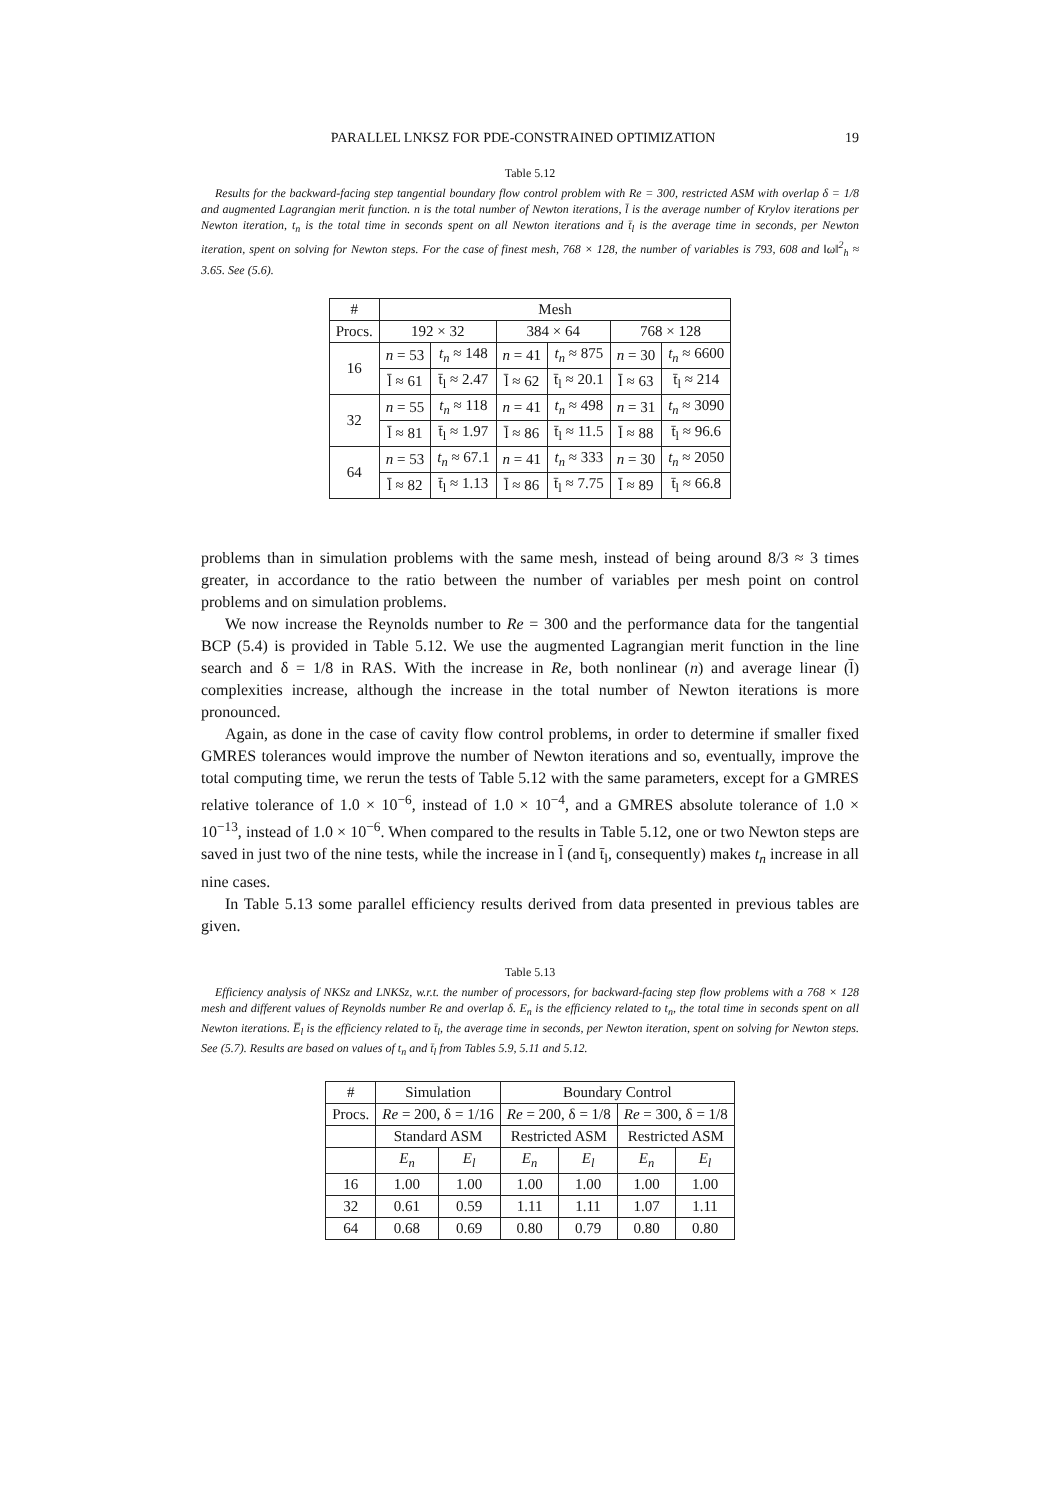PARALLEL LNKSZ FOR PDE-CONSTRAINED OPTIMIZATION 19
Table 5.12
Results for the backward-facing step tangential boundary flow control problem with Re = 300, restricted ASM with overlap δ = 1/8 and augmented Lagrangian merit function. n is the total number of Newton iterations, l̄ is the average number of Krylov iterations per Newton iteration, t<sub>n</sub> is the total time in seconds spent on all Newton iterations and t̄<sub>l</sub> is the average time in seconds, per Newton iteration, spent on solving for Newton steps. For the case of finest mesh, 768 × 128, the number of variables is 793, 608 and ‖ω‖<sup>2</sup><sub>h</sub> ≈ 3.65. See (5.6).
| # | Mesh | | | | | |
| --- | --- | --- | --- | --- | --- | --- |
| Procs. | 192 × 32 | | 384 × 64 | | 768 × 128 | |
| 16 | n = 53 | t<sub>n</sub> ≈ 148 | n = 41 | t<sub>n</sub> ≈ 875 | n = 30 | t<sub>n</sub> ≈ 6600 |
| | l̄ ≈ 61 | t̄<sub>l</sub> ≈ 2.47 | l̄ ≈ 62 | t̄<sub>l</sub> ≈ 20.1 | l̄ ≈ 63 | t̄<sub>l</sub> ≈ 214 |
| 32 | n = 55 | t<sub>n</sub> ≈ 118 | n = 41 | t<sub>n</sub> ≈ 498 | n = 31 | t<sub>n</sub> ≈ 3090 |
| | l̄ ≈ 81 | t̄<sub>l</sub> ≈ 1.97 | l̄ ≈ 86 | t̄<sub>l</sub> ≈ 11.5 | l̄ ≈ 88 | t̄<sub>l</sub> ≈ 96.6 |
| 64 | n = 53 | t<sub>n</sub> ≈ 67.1 | n = 41 | t<sub>n</sub> ≈ 333 | n = 30 | t<sub>n</sub> ≈ 2050 |
| | l̄ ≈ 82 | t̄<sub>l</sub> ≈ 1.13 | l̄ ≈ 86 | t̄<sub>l</sub> ≈ 7.75 | l̄ ≈ 89 | t̄<sub>l</sub> ≈ 66.8 |
problems than in simulation problems with the same mesh, instead of being around 8/3 ≈ 3 times greater, in accordance to the ratio between the number of variables per mesh point on control problems and on simulation problems.
We now increase the Reynolds number to Re = 300 and the performance data for the tangential BCP (5.4) is provided in Table 5.12. We use the augmented Lagrangian merit function in the line search and δ = 1/8 in RAS. With the increase in Re, both nonlinear (n) and average linear (l̄) complexities increase, although the increase in the total number of Newton iterations is more pronounced.
Again, as done in the case of cavity flow control problems, in order to determine if smaller fixed GMRES tolerances would improve the number of Newton iterations and so, eventually, improve the total computing time, we rerun the tests of Table 5.12 with the same parameters, except for a GMRES relative tolerance of 1.0 × 10<sup>−6</sup>, instead of 1.0 × 10<sup>−4</sup>, and a GMRES absolute tolerance of 1.0 × 10<sup>−13</sup>, instead of 1.0 × 10<sup>−6</sup>. When compared to the results in Table 5.12, one or two Newton steps are saved in just two of the nine tests, while the increase in l̄ (and t̄<sub>l</sub>, consequently) makes t<sub>n</sub> increase in all nine cases.
In Table 5.13 some parallel efficiency results derived from data presented in previous tables are given.
Table 5.13
Efficiency analysis of NKSz and LNKSz, w.r.t. the number of processors, for backward-facing step flow problems with a 768 × 128 mesh and different values of Reynolds number Re and overlap δ. E<sub>n</sub> is the efficiency related to t<sub>n</sub>, the total time in seconds spent on all Newton iterations. E̅<sub>l</sub> is the efficiency related to t̄<sub>l</sub>, the average time in seconds, per Newton iteration, spent on solving for Newton steps. See (5.7). Results are based on values of t<sub>n</sub> and t̄<sub>l</sub> from Tables 5.9, 5.11 and 5.12.
| # | Simulation | | Boundary Control | | | |
| --- | --- | --- | --- | --- | --- | --- |
| Procs. | Re = 200, δ = 1/16 | | Re = 200, δ = 1/8 | | Re = 300, δ = 1/8 | |
| | Standard ASM | | Restricted ASM | | Restricted ASM | |
| | E<sub>n</sub> | E<sub>l</sub> | E<sub>n</sub> | E<sub>l</sub> | E<sub>n</sub> | E<sub>l</sub> |
| 16 | 1.00 | 1.00 | 1.00 | 1.00 | 1.00 | 1.00 |
| 32 | 0.61 | 0.59 | 1.11 | 1.11 | 1.07 | 1.11 |
| 64 | 0.68 | 0.69 | 0.80 | 0.79 | 0.80 | 0.80 |